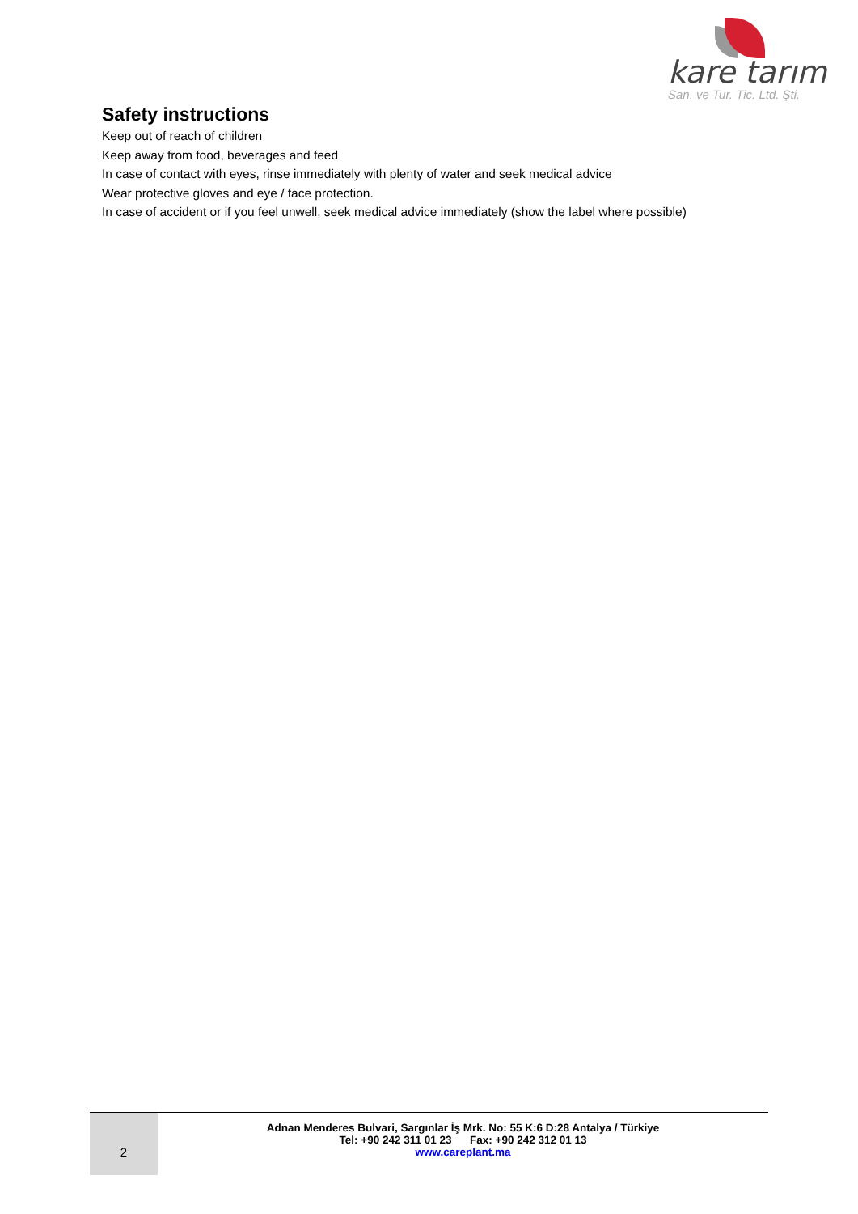kare tarım
San. ve Tur. Tic. Ltd. Şti.
Safety instructions
Keep out of reach of children
Keep away from food, beverages and feed
In case of contact with eyes, rinse immediately with plenty of water and seek medical advice
Wear protective gloves and eye / face protection.
In case of accident or if you feel unwell, seek medical advice immediately (show the label where possible)
2
Adnan Menderes Bulvari, Sargınlar İş Mrk. No: 55 K:6 D:28 Antalya / Türkiye
Tel: +90 242 311 01 23 Fax: +90 242 312 01 13
www.careplant.ma